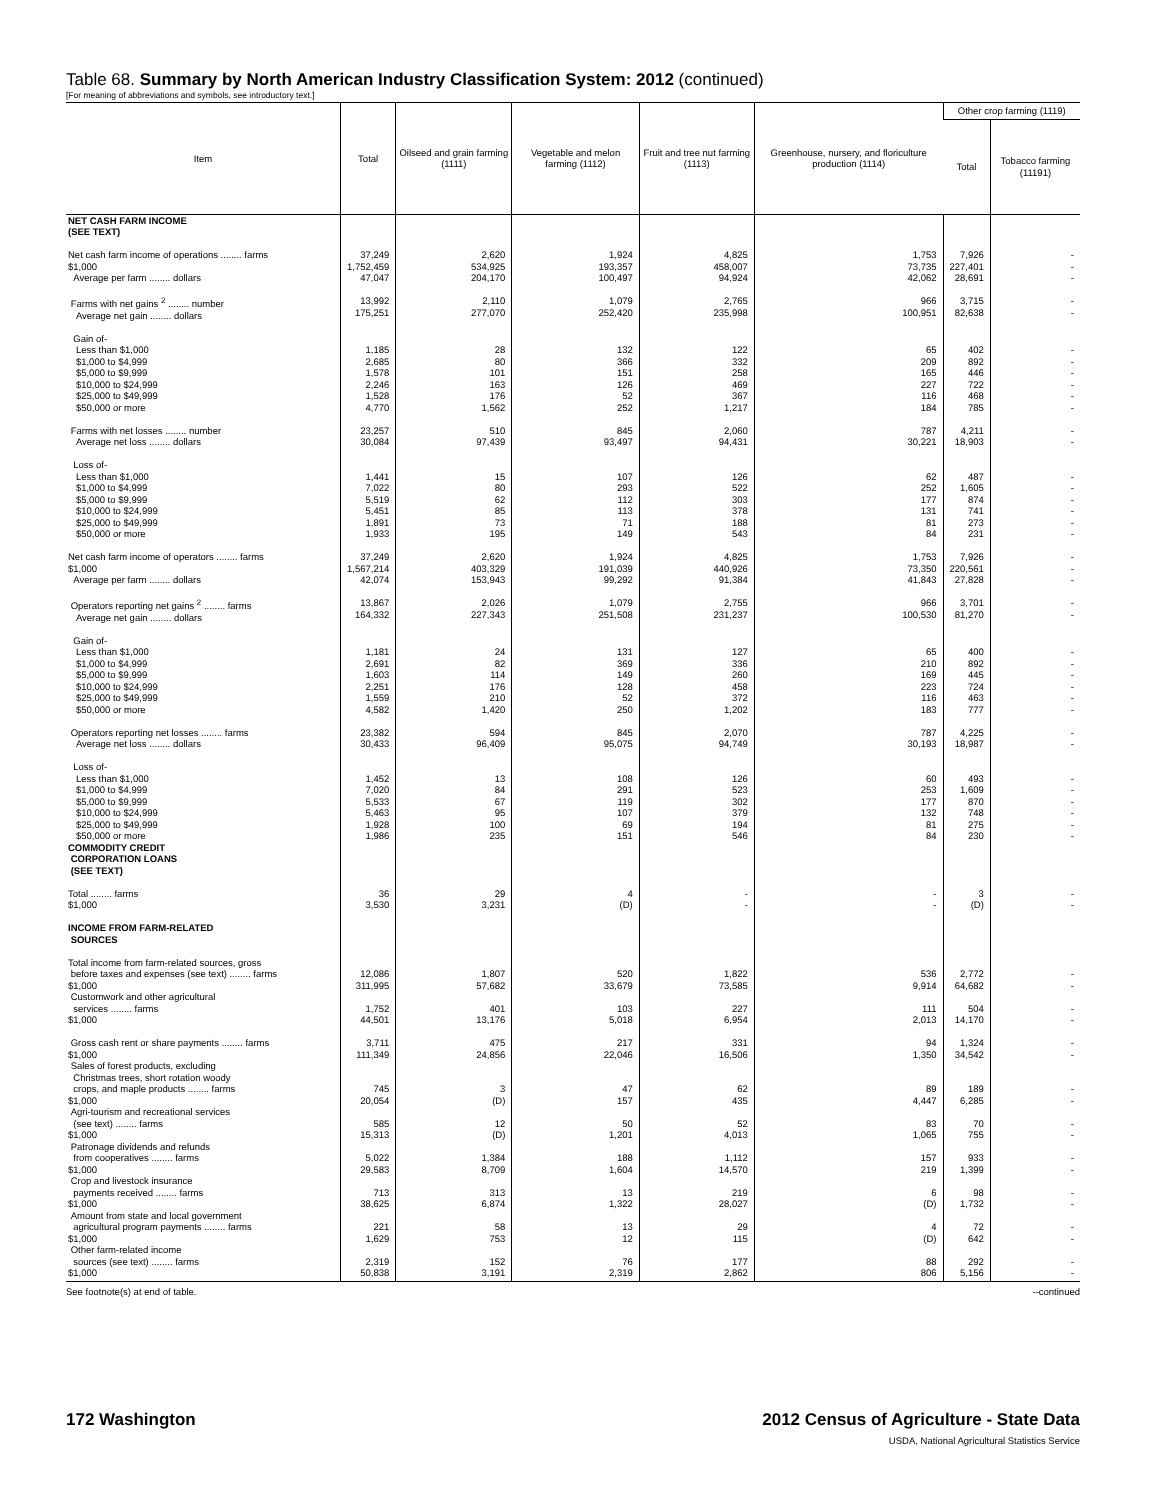Table 68. Summary by North American Industry Classification System: 2012 (continued)
[For meaning of abbreviations and symbols, see introductory text.]
| Item | Total | Oilseed and grain farming (1111) | Vegetable and melon farming (1112) | Fruit and tree nut farming (1113) | Greenhouse, nursery, and floriculture production (1114) | Other crop farming (1119) | |
| --- | --- | --- | --- | --- | --- | --- | --- |
| | | | | | | Total | Tobacco farming (11191) |
| NET CASH FARM INCOME (SEE TEXT) | | | | | | | |
| Net cash farm income of operations ........ farms $1,000 Average per farm ........ dollars | 37,249 1,752,459 47,047 | 2,620 534,925 204,170 | 1,924 193,357 100,497 | 4,825 458,007 94,924 | 1,753 73,735 42,062 | 7,926 227,401 28,691 | - - - |
| Farms with net gains <sup>2</sup> ........ number Average net gain ........ dollars | 13,992 175,251 | 2,110 277,070 | 1,079 252,420 | 2,765 235,998 | 966 100,951 | 3,715 82,638 | - - |
| Gain of- Less than $1,000 $1,000 to $4,999 $5,000 to $9,999 $10,000 to $24,999 $25,000 to $49,999 $50,000 or more | 1,185 2,685 1,578 2,246 1,528 4,770 | 28 80 101 163 176 1,562 | 132 366 151 126 52 252 | 122 332 258 469 367 1,217 | 65 209 165 227 116 184 | 402 892 446 722 468 785 | - - - - - - |
| Farms with net losses ........ number Average net loss ........ dollars | 23,257 30,084 | 510 97,439 | 845 93,497 | 2,060 94,431 | 787 30,221 | 4,211 18,903 | - - |
| Loss of- Less than $1,000 $1,000 to $4,999 $5,000 to $9,999 $10,000 to $24,999 $25,000 to $49,999 $50,000 or more | 1,441 7,022 5,519 5,451 1,891 1,933 | 15 80 62 85 73 195 | 107 293 112 113 71 149 | 126 522 303 378 188 543 | 62 252 177 131 81 84 | 487 1,605 874 741 273 231 | - - - - - - |
| Net cash farm income of operators ........ farms $1,000 Average per farm ........ dollars | 37,249 1,567,214 42,074 | 2,620 403,329 153,943 | 1,924 191,039 99,292 | 4,825 440,926 91,384 | 1,753 73,350 41,843 | 7,926 220,561 27,828 | - - - |
| Operators reporting net gains <sup>2</sup> ........ farms Average net gain ........ dollars | 13,867 164,332 | 2,026 227,343 | 1,079 251,508 | 2,755 231,237 | 966 100,530 | 3,701 81,270 | - - |
| Gain of- Less than $1,000 $1,000 to $4,999 $5,000 to $9,999 $10,000 to $24,999 $25,000 to $49,999 $50,000 or more | 1,181 2,691 1,603 2,251 1,559 4,582 | 24 82 114 176 210 1,420 | 131 369 149 128 52 250 | 127 336 260 458 372 1,202 | 65 210 169 223 116 183 | 400 892 445 724 463 777 | - - - - - - |
| Operators reporting net losses ........ farms Average net loss ........ dollars | 23,382 30,433 | 594 96,409 | 845 95,075 | 2,070 94,749 | 787 30,193 | 4,225 18,987 | - - |
| Loss of- Less than $1,000 $1,000 to $4,999 $5,000 to $9,999 $10,000 to $24,999 $25,000 to $49,999 $50,000 or more | 1,452 7,020 5,533 5,463 1,928 1,986 | 13 84 67 95 100 235 | 108 291 119 107 69 151 | 126 523 302 379 194 546 | 60 253 177 132 81 84 | 493 1,609 870 748 275 230 | - - - - - - |
| COMMODITY CREDIT CORPORATION LOANS (SEE TEXT) | | | | | | | |
| Total ........ farms $1,000 | 36 3,530 | 29 3,231 | 4 (D) | - - | - - | 3 (D) | - - |
| INCOME FROM FARM-RELATED SOURCES | | | | | | | |
| Total income from farm-related sources, gross before taxes and expenses (see text) ........ farms $1,000 | 12,086 311,995 | 1,807 57,682 | 520 33,679 | 1,822 73,585 | 536 9,914 | 2,772 64,682 | - - |
| Customwork and other agricultural services ........ farms $1,000 | 1,752 44,501 | 401 13,176 | 103 5,018 | 227 6,954 | 111 2,013 | 504 14,170 | - - |
| Gross cash rent or share payments ........ farms $1,000 | 3,711 111,349 | 475 24,856 | 217 22,046 | 331 16,506 | 94 1,350 | 1,324 34,542 | - - |
| Sales of forest products, excluding Christmas trees, short rotation woody crops, and maple products ........ farms $1,000 | 745 20,054 | 3 (D) | 47 157 | 62 435 | 89 4,447 | 189 6,285 | - - |
| Agri-tourism and recreational services (see text) ........ farms $1,000 | 585 15,313 | 12 (D) | 50 1,201 | 52 4,013 | 83 1,065 | 70 755 | - - |
| Patronage dividends and refunds from cooperatives ........ farms $1,000 | 5,022 29,583 | 1,384 8,709 | 188 1,604 | 1,112 14,570 | 157 219 | 933 1,399 | - - |
| Crop and livestock insurance payments received ........ farms $1,000 | 713 38,625 | 313 6,874 | 13 1,322 | 219 28,027 | 6 (D) | 98 1,732 | - - |
| Amount from state and local government agricultural program payments ........ farms $1,000 | 221 1,629 | 58 753 | 13 12 | 29 115 | 4 (D) | 72 642 | - - |
| Other farm-related income sources (see text) ........ farms $1,000 | 2,319 50,838 | 152 3,191 | 76 2,319 | 177 2,862 | 88 806 | 292 5,156 | - - |
See footnote(s) at end of table. --continued
172 Washington 2012 Census of Agriculture - State Data
USDA, National Agricultural Statistics Service